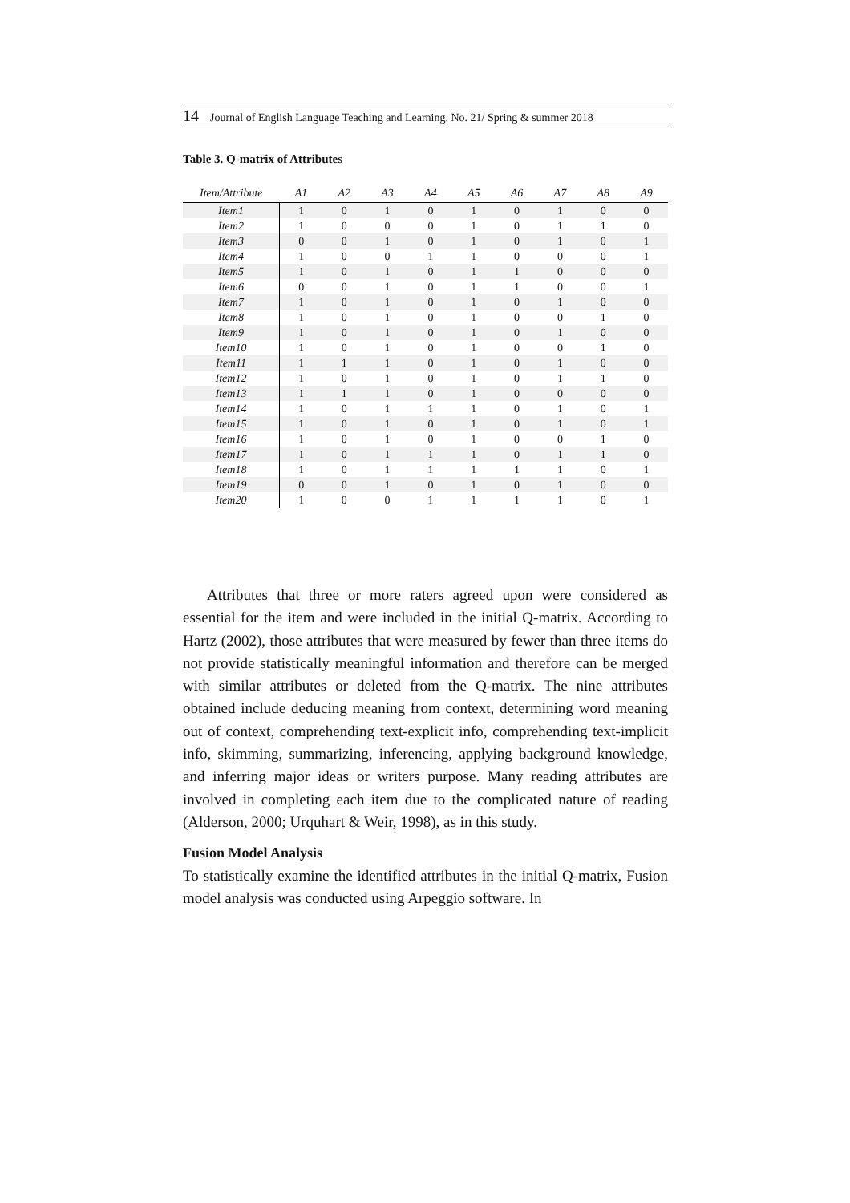14 Journal of English Language Teaching and Learning. No. 21/ Spring & summer 2018
Table 3. Q-matrix of Attributes
| Item/Attribute | A1 | A2 | A3 | A4 | A5 | A6 | A7 | A8 | A9 |
| --- | --- | --- | --- | --- | --- | --- | --- | --- | --- |
| Item1 | 1 | 0 | 1 | 0 | 1 | 0 | 1 | 0 | 0 |
| Item2 | 1 | 0 | 0 | 0 | 1 | 0 | 1 | 1 | 0 |
| Item3 | 0 | 0 | 1 | 0 | 1 | 0 | 1 | 0 | 1 |
| Item4 | 1 | 0 | 0 | 1 | 1 | 0 | 0 | 0 | 1 |
| Item5 | 1 | 0 | 1 | 0 | 1 | 1 | 0 | 0 | 0 |
| Item6 | 0 | 0 | 1 | 0 | 1 | 1 | 0 | 0 | 1 |
| Item7 | 1 | 0 | 1 | 0 | 1 | 0 | 1 | 0 | 0 |
| Item8 | 1 | 0 | 1 | 0 | 1 | 0 | 0 | 1 | 0 |
| Item9 | 1 | 0 | 1 | 0 | 1 | 0 | 1 | 0 | 0 |
| Item10 | 1 | 0 | 1 | 0 | 1 | 0 | 0 | 1 | 0 |
| Item11 | 1 | 1 | 1 | 0 | 1 | 0 | 1 | 0 | 0 |
| Item12 | 1 | 0 | 1 | 0 | 1 | 0 | 1 | 1 | 0 |
| Item13 | 1 | 1 | 1 | 0 | 1 | 0 | 0 | 0 | 0 |
| Item14 | 1 | 0 | 1 | 1 | 1 | 0 | 1 | 0 | 1 |
| Item15 | 1 | 0 | 1 | 0 | 1 | 0 | 1 | 0 | 1 |
| Item16 | 1 | 0 | 1 | 0 | 1 | 0 | 0 | 1 | 0 |
| Item17 | 1 | 0 | 1 | 1 | 1 | 0 | 1 | 1 | 0 |
| Item18 | 1 | 0 | 1 | 1 | 1 | 1 | 1 | 0 | 1 |
| Item19 | 0 | 0 | 1 | 0 | 1 | 0 | 1 | 0 | 0 |
| Item20 | 1 | 0 | 0 | 1 | 1 | 1 | 1 | 0 | 1 |
Attributes that three or more raters agreed upon were considered as essential for the item and were included in the initial Q-matrix. According to Hartz (2002), those attributes that were measured by fewer than three items do not provide statistically meaningful information and therefore can be merged with similar attributes or deleted from the Q-matrix. The nine attributes obtained include deducing meaning from context, determining word meaning out of context, comprehending text-explicit info, comprehending text-implicit info, skimming, summarizing, inferencing, applying background knowledge, and inferring major ideas or writers purpose. Many reading attributes are involved in completing each item due to the complicated nature of reading (Alderson, 2000; Urquhart & Weir, 1998), as in this study.
Fusion Model Analysis
To statistically examine the identified attributes in the initial Q-matrix, Fusion model analysis was conducted using Arpeggio software. In